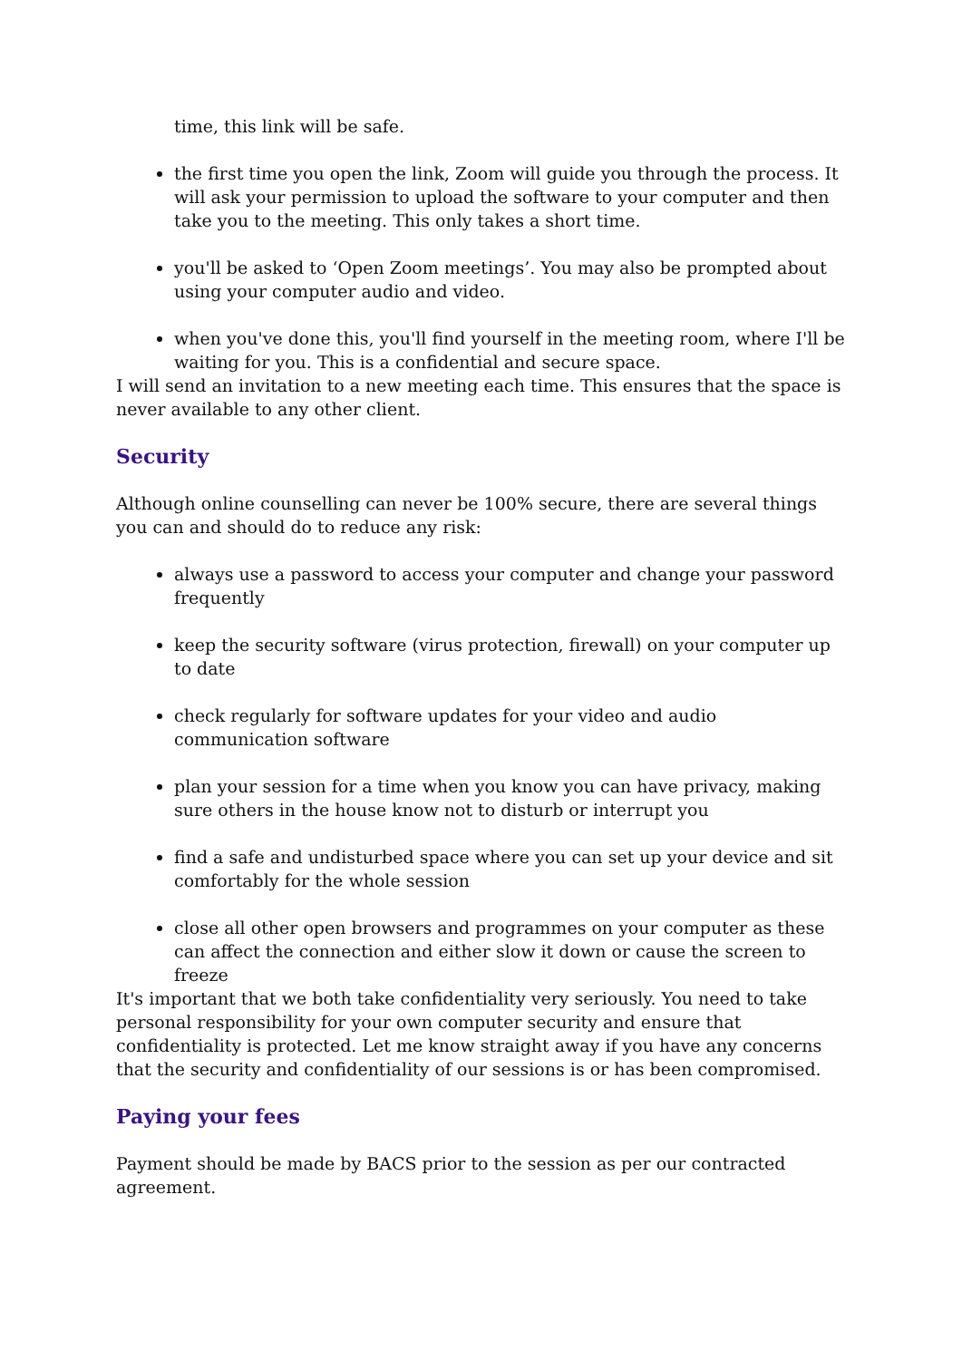time, this link will be safe.
the first time you open the link, Zoom will guide you through the process. It will ask your permission to upload the software to your computer and then take you to the meeting. This only takes a short time.
you'll be asked to ‘Open Zoom meetings’. You may also be prompted about using your computer audio and video.
when you've done this, you'll find yourself in the meeting room, where I'll be waiting for you. This is a confidential and secure space.
I will send an invitation to a new meeting each time. This ensures that the space is never available to any other client.
Security
Although online counselling can never be 100% secure, there are several things you can and should do to reduce any risk:
always use a password to access your computer and change your password frequently
keep the security software (virus protection, firewall) on your computer up to date
check regularly for software updates for your video and audio communication software
plan your session for a time when you know you can have privacy, making sure others in the house know not to disturb or interrupt you
find a safe and undisturbed space where you can set up your device and sit comfortably for the whole session
close all other open browsers and programmes on your computer as these can affect the connection and either slow it down or cause the screen to freeze
It's important that we both take confidentiality very seriously. You need to take personal responsibility for your own computer security and ensure that confidentiality is protected. Let me know straight away if you have any concerns that the security and confidentiality of our sessions is or has been compromised.
Paying your fees
Payment should be made by BACS prior to the session as per our contracted agreement.